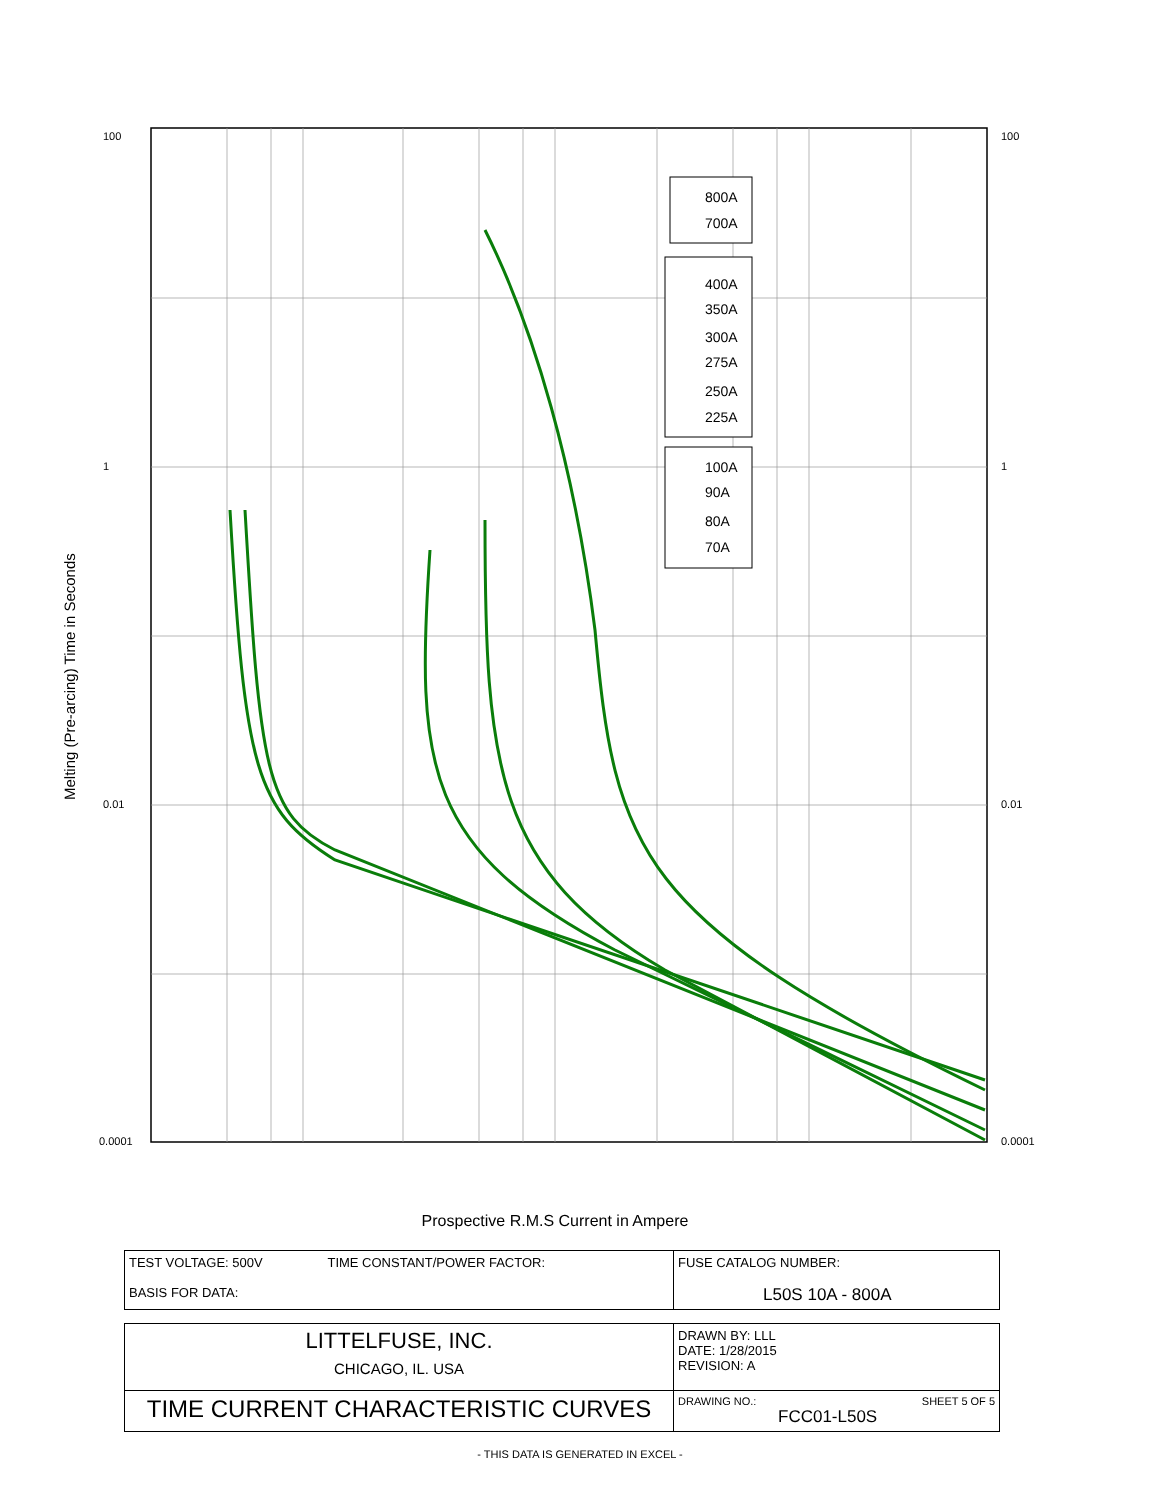100
1
0.01
0.0001
100
1
0.01
0.0001
800A
700A
400A
350A
300A
275A
250A
225A
100A
90A
80A
70A
Melting (Pre-arcing) Time in Seconds
Prospective R.M.S Current in Ampere
| TEST VOLTAGE: 500V TIME CONSTANT/POWER FACTOR: BASIS FOR DATA: | FUSE CATALOG NUMBER: L50S 10A - 800A |
| LITTELFUSE, INC. CHICAGO, IL. USA | DRAWN BY: LLL DATE: 1/28/2015 REVISION: A |
| TIME CURRENT CHARACTERISTIC CURVES | DRAWING NO.: SHEET 5 OF 5 FCC01-L50S |
- THIS DATA IS GENERATED IN EXCEL -